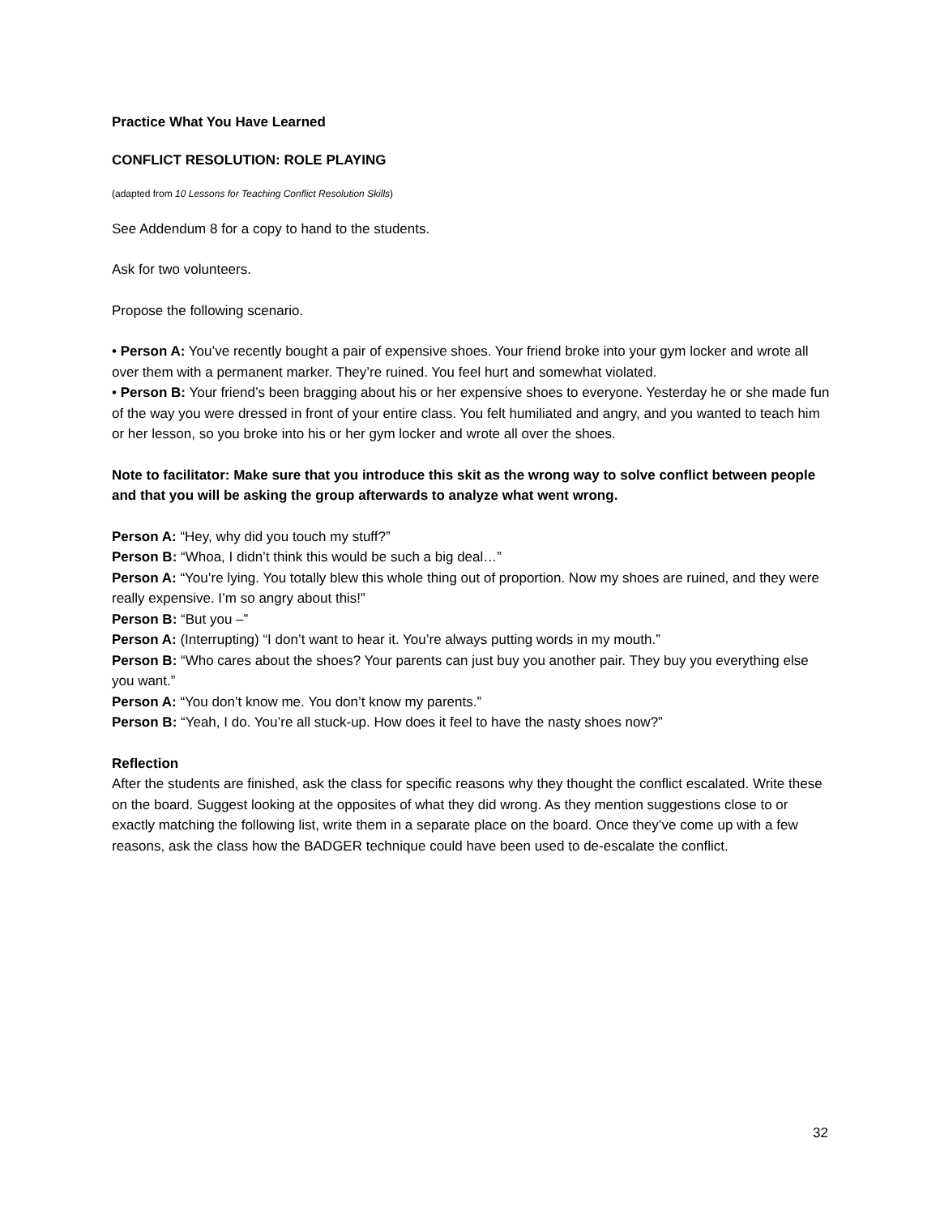Practice What You Have Learned
CONFLICT RESOLUTION: ROLE PLAYING
(adapted from 10 Lessons for Teaching Conflict Resolution Skills)
See Addendum 8 for a copy to hand to the students.
Ask for two volunteers.
Propose the following scenario.
• Person A: You’ve recently bought a pair of expensive shoes. Your friend broke into your gym locker and wrote all over them with a permanent marker. They’re ruined. You feel hurt and somewhat violated.
• Person B: Your friend’s been bragging about his or her expensive shoes to everyone. Yesterday he or she made fun of the way you were dressed in front of your entire class. You felt humiliated and angry, and you wanted to teach him or her lesson, so you broke into his or her gym locker and wrote all over the shoes.
Note to facilitator: Make sure that you introduce this skit as the wrong way to solve conflict between people and that you will be asking the group afterwards to analyze what went wrong.
Person A: “Hey, why did you touch my stuff?”
Person B: “Whoa, I didn’t think this would be such a big deal…”
Person A: “You’re lying. You totally blew this whole thing out of proportion. Now my shoes are ruined, and they were really expensive. I’m so angry about this!”
Person B: “But you –”
Person A: (Interrupting) “I don’t want to hear it. You’re always putting words in my mouth.”
Person B: “Who cares about the shoes? Your parents can just buy you another pair. They buy you everything else you want.”
Person A: “You don’t know me. You don’t know my parents.”
Person B: “Yeah, I do. You’re all stuck-up. How does it feel to have the nasty shoes now?”
Reflection
After the students are finished, ask the class for specific reasons why they thought the conflict escalated. Write these on the board. Suggest looking at the opposites of what they did wrong. As they mention suggestions close to or exactly matching the following list, write them in a separate place on the board. Once they’ve come up with a few reasons, ask the class how the BADGER technique could have been used to de-escalate the conflict.
32